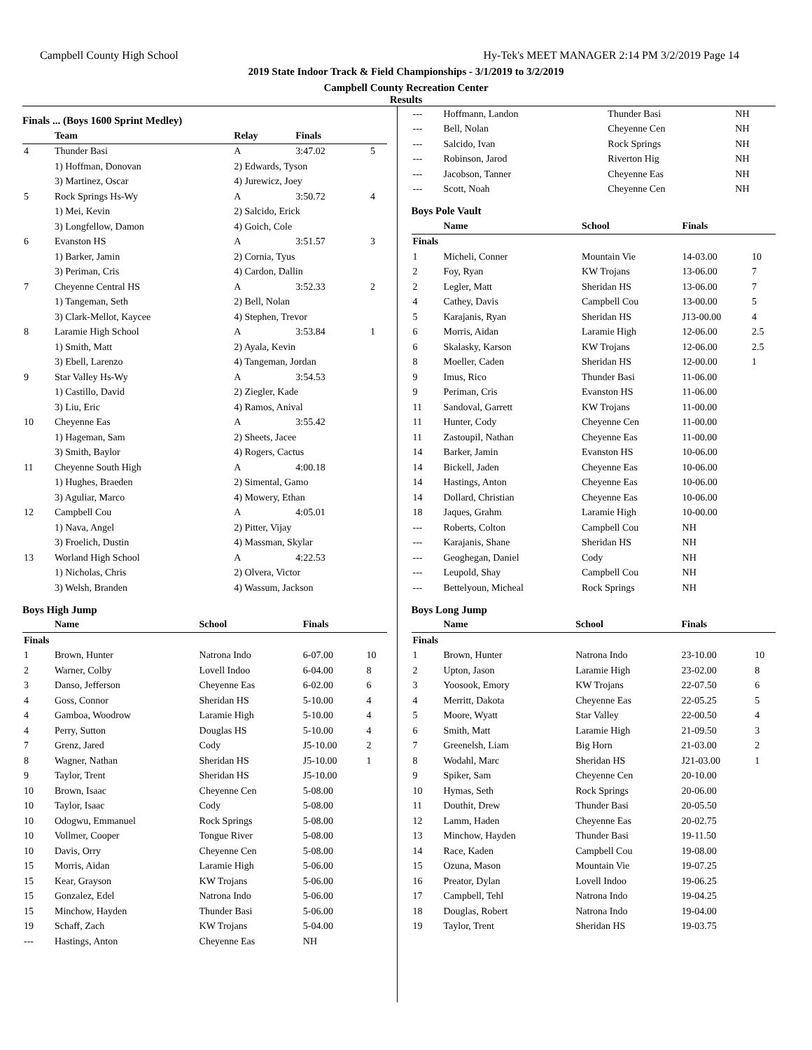Campbell County High School Hy-Tek's MEET MANAGER 2:14 PM 3/2/2019 Page 14
2019 State Indoor Track & Field Championships - 3/1/2019 to 3/2/2019
Campbell County Recreation Center
Results
Finals ... (Boys 1600 Sprint Medley)
| | Team | Relay | Finals | |
| --- | --- | --- | --- | --- |
| 4 | Thunder Basi | A | 3:47.02 | 5 |
| | 1) Hoffman, Donovan | 2) Edwards, Tyson | | |
| | 3) Martinez, Oscar | 4) Jurewicz, Joey | | |
| 5 | Rock Springs Hs-Wy | A | 3:50.72 | 4 |
| | 1) Mei, Kevin | 2) Salcido, Erick | | |
| | 3) Longfellow, Damon | 4) Goich, Cole | | |
| 6 | Evanston HS | A | 3:51.57 | 3 |
| | 1) Barker, Jamin | 2) Cornia, Tyus | | |
| | 3) Periman, Cris | 4) Cardon, Dallin | | |
| 7 | Cheyenne Central HS | A | 3:52.33 | 2 |
| | 1) Tangeman, Seth | 2) Bell, Nolan | | |
| | 3) Clark-Mellot, Kaycee | 4) Stephen, Trevor | | |
| 8 | Laramie High School | A | 3:53.84 | 1 |
| | 1) Smith, Matt | 2) Ayala, Kevin | | |
| | 3) Ebell, Larenzo | 4) Tangeman, Jordan | | |
| 9 | Star Valley Hs-Wy | A | 3:54.53 | |
| | 1) Castillo, David | 2) Ziegler, Kade | | |
| | 3) Liu, Eric | 4) Ramos, Anival | | |
| 10 | Cheyenne Eas | A | 3:55.42 | |
| | 1) Hageman, Sam | 2) Sheets, Jacee | | |
| | 3) Smith, Baylor | 4) Rogers, Cactus | | |
| 11 | Cheyenne South High | A | 4:00.18 | |
| | 1) Hughes, Braeden | 2) Simental, Gamo | | |
| | 3) Aguliar, Marco | 4) Mowery, Ethan | | |
| 12 | Campbell Cou | A | 4:05.01 | |
| | 1) Nava, Angel | 2) Pitter, Vijay | | |
| | 3) Froelich, Dustin | 4) Massman, Skylar | | |
| 13 | Worland High School | A | 4:22.53 | |
| | 1) Nicholas, Chris | 2) Olvera, Victor | | |
| | 3) Welsh, Branden | 4) Wassum, Jackson | | |
Boys High Jump
| | Name | School | Finals | |
| --- | --- | --- | --- | --- |
| Finals | | | | |
| 1 | Brown, Hunter | Natrona Indo | 6-07.00 | 10 |
| 2 | Warner, Colby | Lovell Indoo | 6-04.00 | 8 |
| 3 | Danso, Jefferson | Cheyenne Eas | 6-02.00 | 6 |
| 4 | Goss, Connor | Sheridan HS | 5-10.00 | 4 |
| 4 | Gamboa, Woodrow | Laramie High | 5-10.00 | 4 |
| 4 | Perry, Sutton | Douglas HS | 5-10.00 | 4 |
| 7 | Grenz, Jared | Cody | J5-10.00 | 2 |
| 8 | Wagner, Nathan | Sheridan HS | J5-10.00 | 1 |
| 9 | Taylor, Trent | Sheridan HS | J5-10.00 | |
| 10 | Brown, Isaac | Cheyenne Cen | 5-08.00 | |
| 10 | Taylor, Isaac | Cody | 5-08.00 | |
| 10 | Odogwu, Emmanuel | Rock Springs | 5-08.00 | |
| 10 | Vollmer, Cooper | Tongue River | 5-08.00 | |
| 10 | Davis, Orry | Cheyenne Cen | 5-08.00 | |
| 15 | Morris, Aidan | Laramie High | 5-06.00 | |
| 15 | Kear, Grayson | KW Trojans | 5-06.00 | |
| 15 | Gonzalez, Edel | Natrona Indo | 5-06.00 | |
| 15 | Minchow, Hayden | Thunder Basi | 5-06.00 | |
| 19 | Schaff, Zach | KW Trojans | 5-04.00 | |
| --- | Hastings, Anton | Cheyenne Eas | NH | |
| --- | Hoffmann, Landon | Thunder Basi | NH | |
| --- | Bell, Nolan | Cheyenne Cen | NH | |
| --- | Salcido, Ivan | Rock Springs | NH | |
| --- | Robinson, Jarod | Riverton Hig | NH | |
| --- | Jacobson, Tanner | Cheyenne Eas | NH | |
| --- | Scott, Noah | Cheyenne Cen | NH | |
Boys Pole Vault
| | Name | School | Finals | |
| --- | --- | --- | --- | --- |
| Finals | | | | |
| 1 | Micheli, Conner | Mountain Vie | 14-03.00 | 10 |
| 2 | Foy, Ryan | KW Trojans | 13-06.00 | 7 |
| 2 | Legler, Matt | Sheridan HS | 13-06.00 | 7 |
| 4 | Cathey, Davis | Campbell Cou | 13-00.00 | 5 |
| 5 | Karajanis, Ryan | Sheridan HS | J13-00.00 | 4 |
| 6 | Morris, Aidan | Laramie High | 12-06.00 | 2.5 |
| 6 | Skalasky, Karson | KW Trojans | 12-06.00 | 2.5 |
| 8 | Moeller, Caden | Sheridan HS | 12-00.00 | 1 |
| 9 | Imus, Rico | Thunder Basi | 11-06.00 | |
| 9 | Periman, Cris | Evanston HS | 11-06.00 | |
| 11 | Sandoval, Garrett | KW Trojans | 11-00.00 | |
| 11 | Hunter, Cody | Cheyenne Cen | 11-00.00 | |
| 11 | Zastoupil, Nathan | Cheyenne Eas | 11-00.00 | |
| 14 | Barker, Jamin | Evanston HS | 10-06.00 | |
| 14 | Bickell, Jaden | Cheyenne Eas | 10-06.00 | |
| 14 | Hastings, Anton | Cheyenne Eas | 10-06.00 | |
| 14 | Dollard, Christian | Cheyenne Eas | 10-06.00 | |
| 18 | Jaques, Grahm | Laramie High | 10-00.00 | |
| --- | Roberts, Colton | Campbell Cou | NH | |
| --- | Karajanis, Shane | Sheridan HS | NH | |
| --- | Geoghegan, Daniel | Cody | NH | |
| --- | Leupold, Shay | Campbell Cou | NH | |
| --- | Bettelyoun, Micheal | Rock Springs | NH | |
Boys Long Jump
| | Name | School | Finals | |
| --- | --- | --- | --- | --- |
| Finals | | | | |
| 1 | Brown, Hunter | Natrona Indo | 23-10.00 | 10 |
| 2 | Upton, Jason | Laramie High | 23-02.00 | 8 |
| 3 | Yoosook, Emory | KW Trojans | 22-07.50 | 6 |
| 4 | Merritt, Dakota | Cheyenne Eas | 22-05.25 | 5 |
| 5 | Moore, Wyatt | Star Valley | 22-00.50 | 4 |
| 6 | Smith, Matt | Laramie High | 21-09.50 | 3 |
| 7 | Greenelsh, Liam | Big Horn | 21-03.00 | 2 |
| 8 | Wodahl, Marc | Sheridan HS | J21-03.00 | 1 |
| 9 | Spiker, Sam | Cheyenne Cen | 20-10.00 | |
| 10 | Hymas, Seth | Rock Springs | 20-06.00 | |
| 11 | Douthit, Drew | Thunder Basi | 20-05.50 | |
| 12 | Lamm, Haden | Cheyenne Eas | 20-02.75 | |
| 13 | Minchow, Hayden | Thunder Basi | 19-11.50 | |
| 14 | Race, Kaden | Campbell Cou | 19-08.00 | |
| 15 | Ozuna, Mason | Mountain Vie | 19-07.25 | |
| 16 | Preator, Dylan | Lovell Indoo | 19-06.25 | |
| 17 | Campbell, Tehl | Natrona Indo | 19-04.25 | |
| 18 | Douglas, Robert | Natrona Indo | 19-04.00 | |
| 19 | Taylor, Trent | Sheridan HS | 19-03.75 | |